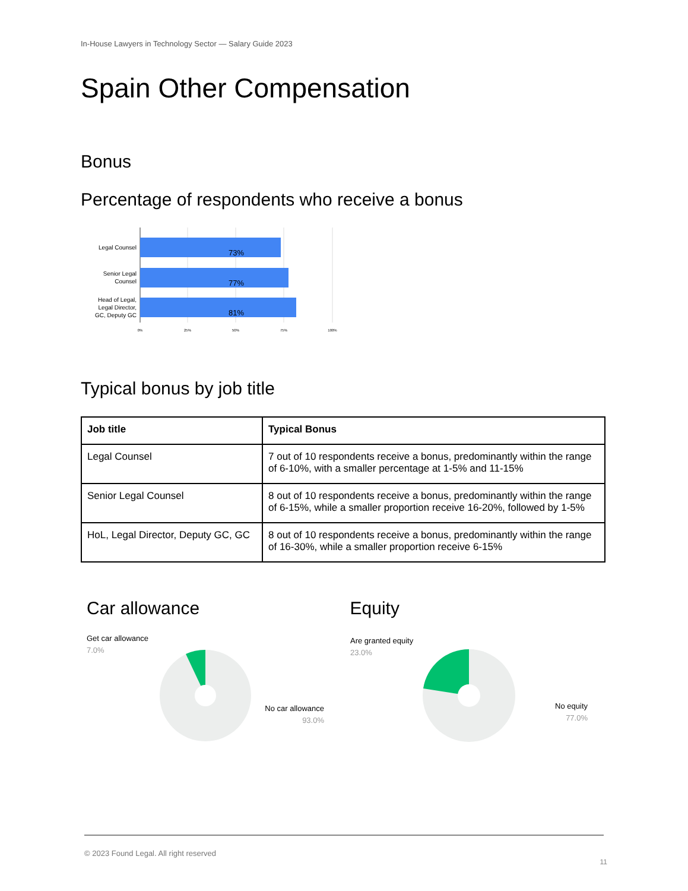In-House Lawyers in Technology Sector — Salary Guide 2023
Spain Other Compensation
Bonus
Percentage of respondents who receive a bonus
73%
77%
81%
Legal Counsel
Senior Legal
Counsel
Head of Legal,
Legal Director,
GC, Deputy GC
0%
25%
50%
75%
100%
Typical bonus by job title
| Job title | Typical Bonus |
| --- | --- |
| Legal Counsel | 7 out of 10 respondents receive a bonus, predominantly within the range of 6-10%, with a smaller percentage at 1-5% and 11-15% |
| Senior Legal Counsel | 8 out of 10 respondents receive a bonus, predominantly within the range of 6-15%, while a smaller proportion receive 16-20%, followed by 1-5% |
| HoL, Legal Director, Deputy GC, GC | 8 out of 10 respondents receive a bonus, predominantly within the range of 16-30%, while a smaller proportion receive 6-15% |
Car allowance
Get car allowance
7.0%
No car allowance
93.0%
Equity
Are granted equity
23.0%
No equity
77.0%
© 2023 Found Legal. All right reserved
11